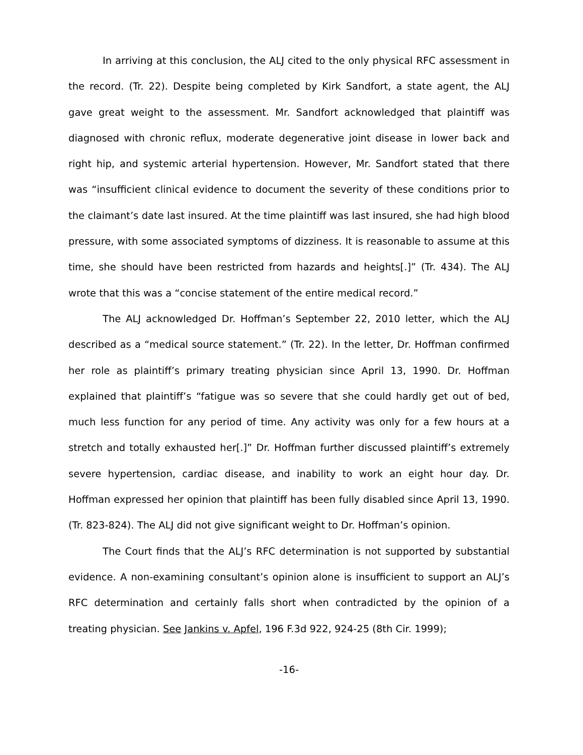In arriving at this conclusion, the ALJ cited to the only physical RFC assessment in the record. (Tr. 22). Despite being completed by Kirk Sandfort, a state agent, the ALJ gave great weight to the assessment. Mr. Sandfort acknowledged that plaintiff was diagnosed with chronic reflux, moderate degenerative joint disease in lower back and right hip, and systemic arterial hypertension. However, Mr. Sandfort stated that there was “insufficient clinical evidence to document the severity of these conditions prior to the claimant’s date last insured. At the time plaintiff was last insured, she had high blood pressure, with some associated symptoms of dizziness. It is reasonable to assume at this time, she should have been restricted from hazards and heights[.]” (Tr. 434). The ALJ wrote that this was a “concise statement of the entire medical record.”
The ALJ acknowledged Dr. Hoffman’s September 22, 2010 letter, which the ALJ described as a “medical source statement.” (Tr. 22). In the letter, Dr. Hoffman confirmed her role as plaintiff’s primary treating physician since April 13, 1990. Dr. Hoffman explained that plaintiff’s “fatigue was so severe that she could hardly get out of bed, much less function for any period of time. Any activity was only for a few hours at a stretch and totally exhausted her[.]” Dr. Hoffman further discussed plaintiff’s extremely severe hypertension, cardiac disease, and inability to work an eight hour day. Dr. Hoffman expressed her opinion that plaintiff has been fully disabled since April 13, 1990. (Tr. 823-824). The ALJ did not give significant weight to Dr. Hoffman’s opinion.
The Court finds that the ALJ’s RFC determination is not supported by substantial evidence. A non-examining consultant’s opinion alone is insufficient to support an ALJ’s RFC determination and certainly falls short when contradicted by the opinion of a treating physician. See Jankins v. Apfel, 196 F.3d 922, 924-25 (8th Cir. 1999);
-16-